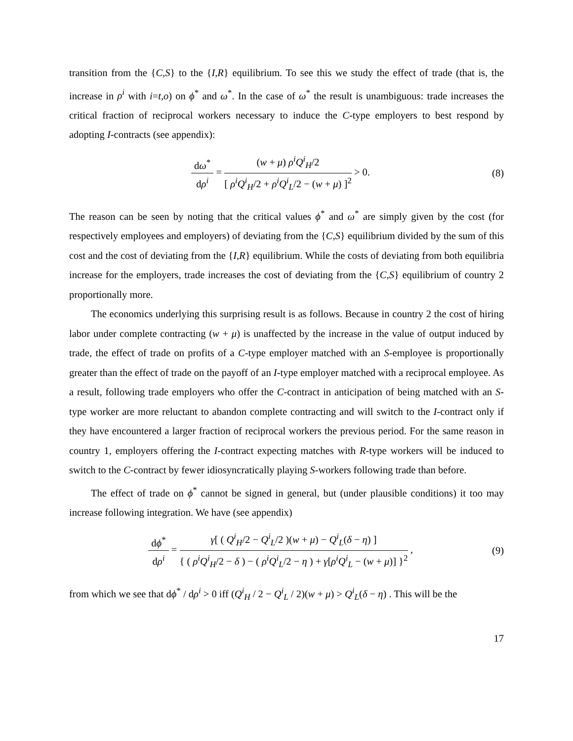transition from the {C,S} to the {I,R} equilibrium. To see this we study the effect of trade (that is, the increase in ρ<sup>i</sup> with i=t,o) on ϕ<sup>*</sup> and ω<sup>*</sup>. In the case of ω<sup>*</sup> the result is unambiguous: trade increases the critical fraction of reciprocal workers necessary to induce the C-type employers to best respond by adopting I-contracts (see appendix):
dω<sup>*</sup> dρ<sup>i</sup> = (w + μ) ρ<sup>i</sup>Q<sup>i</sup><sub>H</sub>/2 [ ρ<sup>i</sup>Q<sup>i</sup><sub>H</sub>/2 + ρ<sup>i</sup>Q<sup>i</sup><sub>L</sub>/2 − (w + μ) ]<sup>2</sup> > 0.
(8)
The reason can be seen by noting that the critical values ϕ<sup>*</sup> and ω<sup>*</sup> are simply given by the cost (for respectively employees and employers) of deviating from the {C,S} equilibrium divided by the sum of this cost and the cost of deviating from the {I,R} equilibrium. While the costs of deviating from both equilibria increase for the employers, trade increases the cost of deviating from the {C,S} equilibrium of country 2 proportionally more.
The economics underlying this surprising result is as follows. Because in country 2 the cost of hiring labor under complete contracting (w + μ) is unaffected by the increase in the value of output induced by trade, the effect of trade on profits of a C-type employer matched with an S-employee is proportionally greater than the effect of trade on the payoff of an I-type employer matched with a reciprocal employee. As a result, following trade employers who offer the C-contract in anticipation of being matched with an S-type worker are more reluctant to abandon complete contracting and will switch to the I-contract only if they have encountered a larger fraction of reciprocal workers the previous period. For the same reason in country 1, employers offering the I-contract expecting matches with R-type workers will be induced to switch to the C-contract by fewer idiosyncratically playing S-workers following trade than before.
The effect of trade on ϕ<sup>*</sup> cannot be signed in general, but (under plausible conditions) it too may increase following integration. We have (see appendix)
dϕ<sup>*</sup> dρ<sup>i</sup> = γ[ ( Q<sup>i</sup><sub>H</sub>/2 − Q<sup>i</sup><sub>L</sub>/2 )(w + μ) − Q<sup>i</sup><sub>L</sub>(δ − η) ] { ( ρ<sup>i</sup>Q<sup>i</sup><sub>H</sub>/2 − δ ) − ( ρ<sup>i</sup>Q<sup>i</sup><sub>L</sub>/2 − η ) + γ[ρ<sup>i</sup>Q<sup>i</sup><sub>L</sub> − (w + μ)] }<sup>2</sup> ,
(9)
from which we see that dϕ<sup>*</sup> / dρ<sup>i</sup> > 0 iff (Q<sup>i</sup><sub>H</sub> / 2 − Q<sup>i</sup><sub>L</sub> / 2)(w + μ) > Q<sup>i</sup><sub>L</sub>(δ − η) . This will be the
17